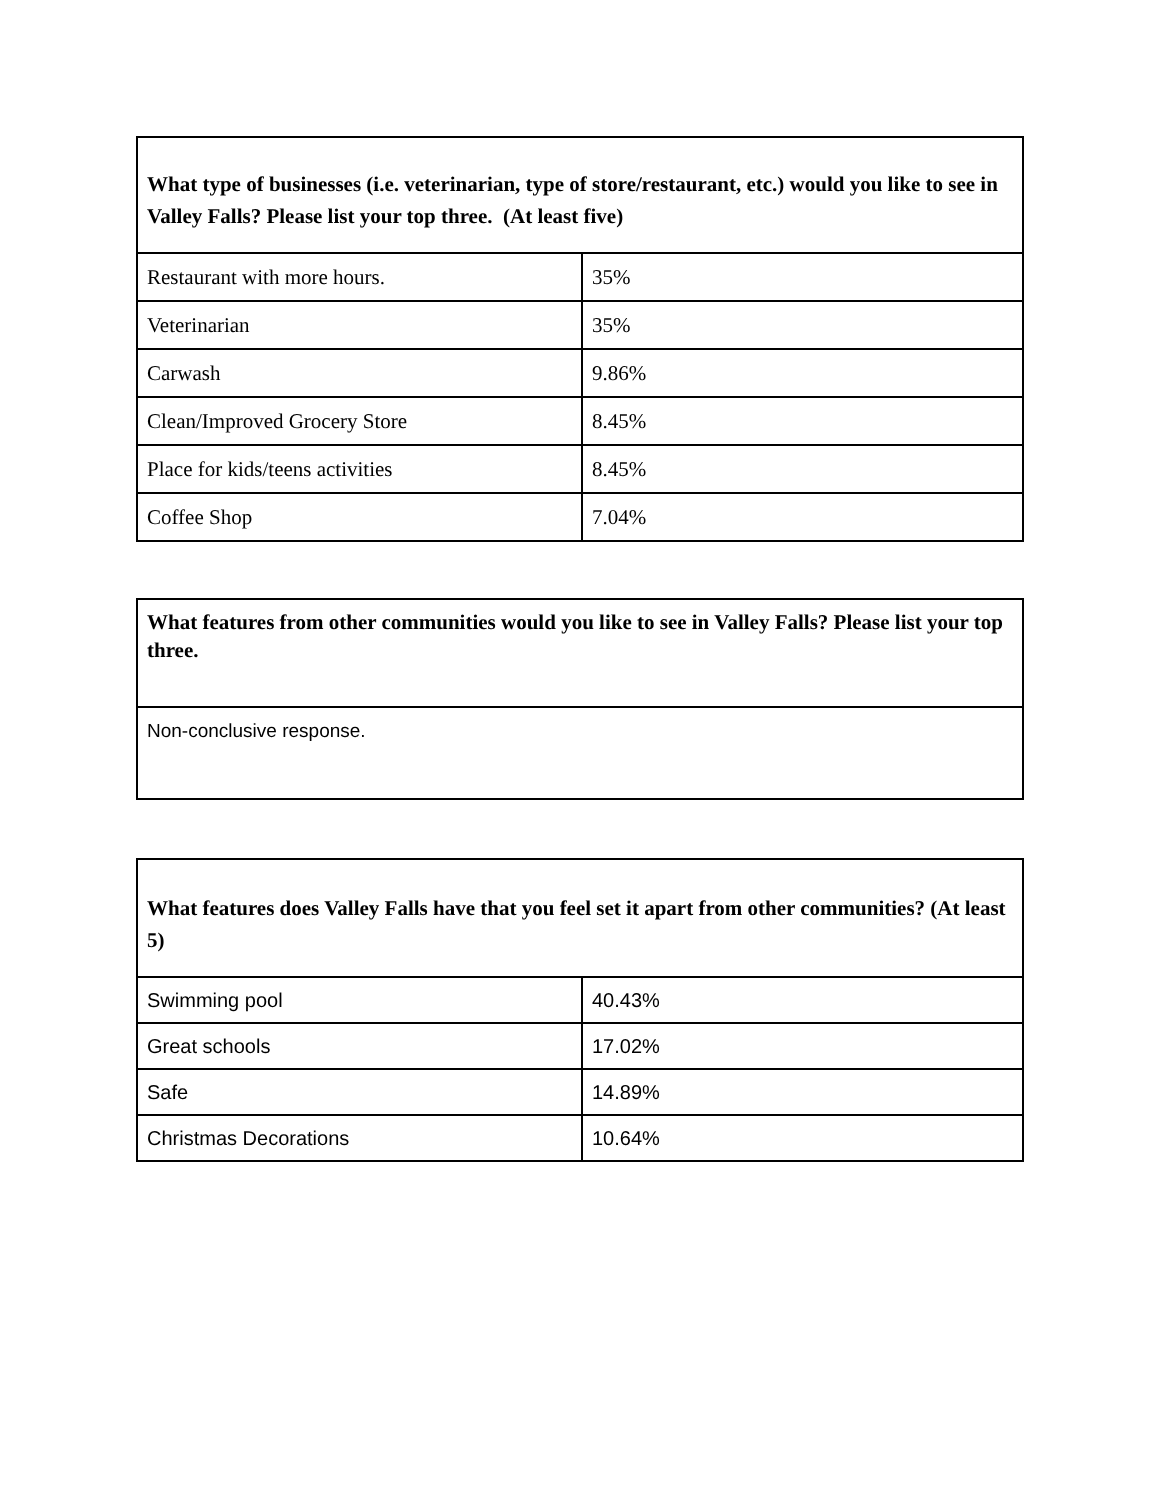| What type of businesses (i.e. veterinarian, type of store/restaurant, etc.) would you like to see in Valley Falls? Please list your top three. (At least five) | |
| --- | --- |
| Restaurant with more hours. | 35% |
| Veterinarian | 35% |
| Carwash | 9.86% |
| Clean/Improved Grocery Store | 8.45% |
| Place for kids/teens activities | 8.45% |
| Coffee Shop | 7.04% |
| What features from other communities would you like to see in Valley Falls? Please list your top three. |
| --- |
| Non-conclusive response. |
| What features does Valley Falls have that you feel set it apart from other communities? (At least 5) | |
| --- | --- |
| Swimming pool | 40.43% |
| Great schools | 17.02% |
| Safe | 14.89% |
| Christmas Decorations | 10.64% |